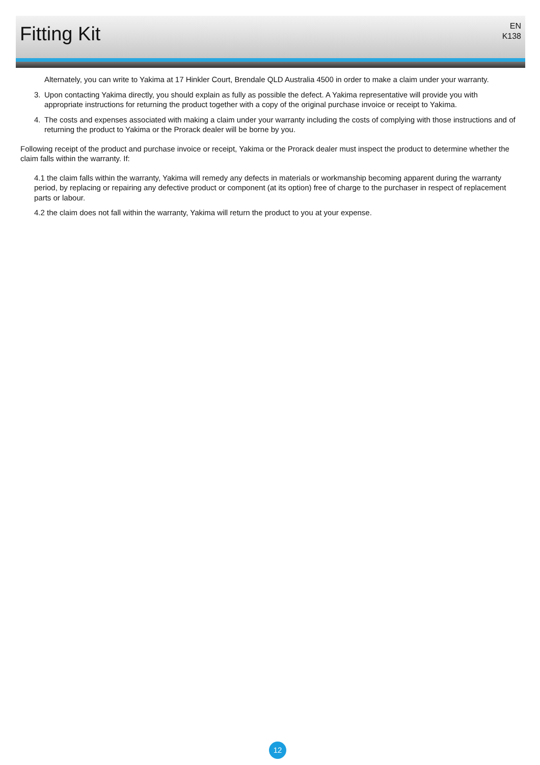Fitting Kit
EN
K138
Alternately, you can write to Yakima at 17 Hinkler Court, Brendale QLD Australia 4500 in order to make a claim under your warranty.
3. Upon contacting Yakima directly, you should explain as fully as possible the defect. A Yakima representative will provide you with appropriate instructions for returning the product together with a copy of the original purchase invoice or receipt to Yakima.
4. The costs and expenses associated with making a claim under your warranty including the costs of complying with those instructions and of returning the product to Yakima or the Prorack dealer will be borne by you.
Following receipt of the product and purchase invoice or receipt, Yakima or the Prorack dealer must inspect the product to determine whether the claim falls within the warranty. If:
4.1 the claim falls within the warranty, Yakima will remedy any defects in materials or workmanship becoming apparent during the warranty period, by replacing or repairing any defective product or component (at its option) free of charge to the purchaser in respect of replacement parts or labour.
4.2 the claim does not fall within the warranty, Yakima will return the product to you at your expense.
12